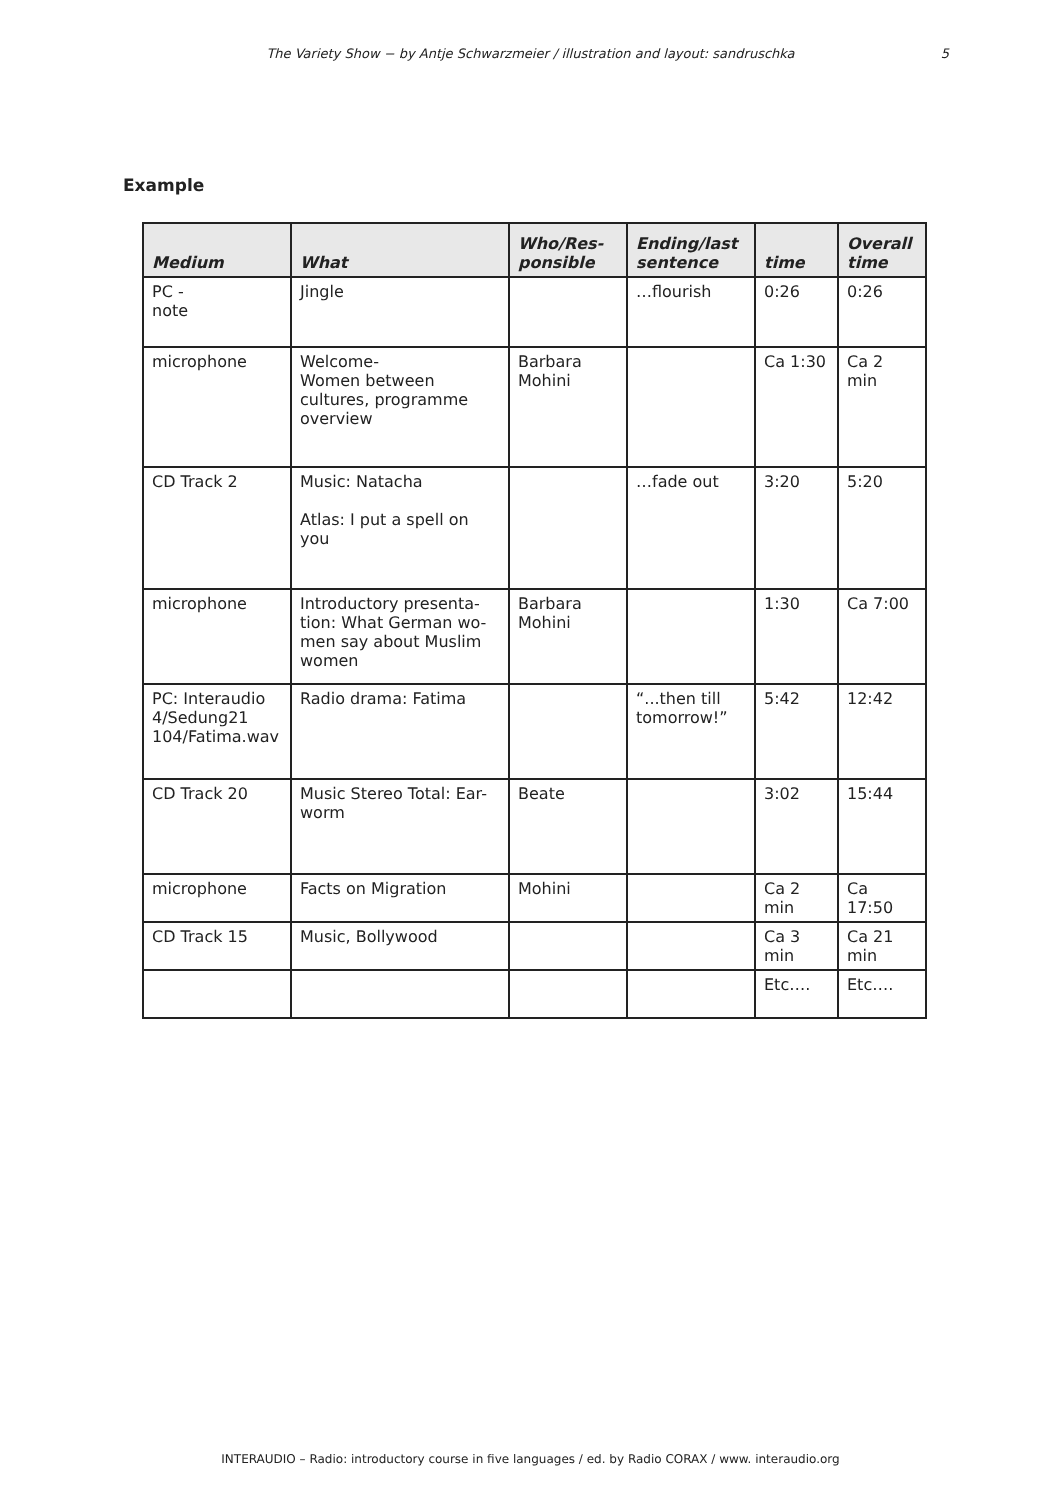The Variety Show − by Antje Schwarzmeier / illustration and layout: sandruschka
5
Example
| Medium | What | Who/Res-ponsible | Ending/last sentence | time | Overall time |
| --- | --- | --- | --- | --- | --- |
| PC - note | Jingle | | …flourish | 0:26 | 0:26 |
| microphone | Welcome- Women between cultures, programme overview | Barbara Mohini | | Ca 1:30 | Ca 2 min |
| CD Track 2 | Music: Natacha Atlas: I put a spell on you | | …fade out | 3:20 | 5:20 |
| microphone | Introductory presenta-tion: What German wo-men say about Muslim women | Barbara Mohini | | 1:30 | Ca 7:00 |
| PC: Interaudio 4/Sedung21 104/Fatima.wav | Radio drama: Fatima | | “...then till tomorrow!” | 5:42 | 12:42 |
| CD Track 20 | Music Stereo Total: Ear-worm | Beate | | 3:02 | 15:44 |
| microphone | Facts on Migration | Mohini | | Ca 2 min | Ca 17:50 |
| CD Track 15 | Music, Bollywood | | | Ca 3 min | Ca 21 min |
| | | | | Etc…. | Etc…. |
INTERAUDIO – Radio: introductory course in five languages / ed. by Radio CORAX / www. interaudio.org